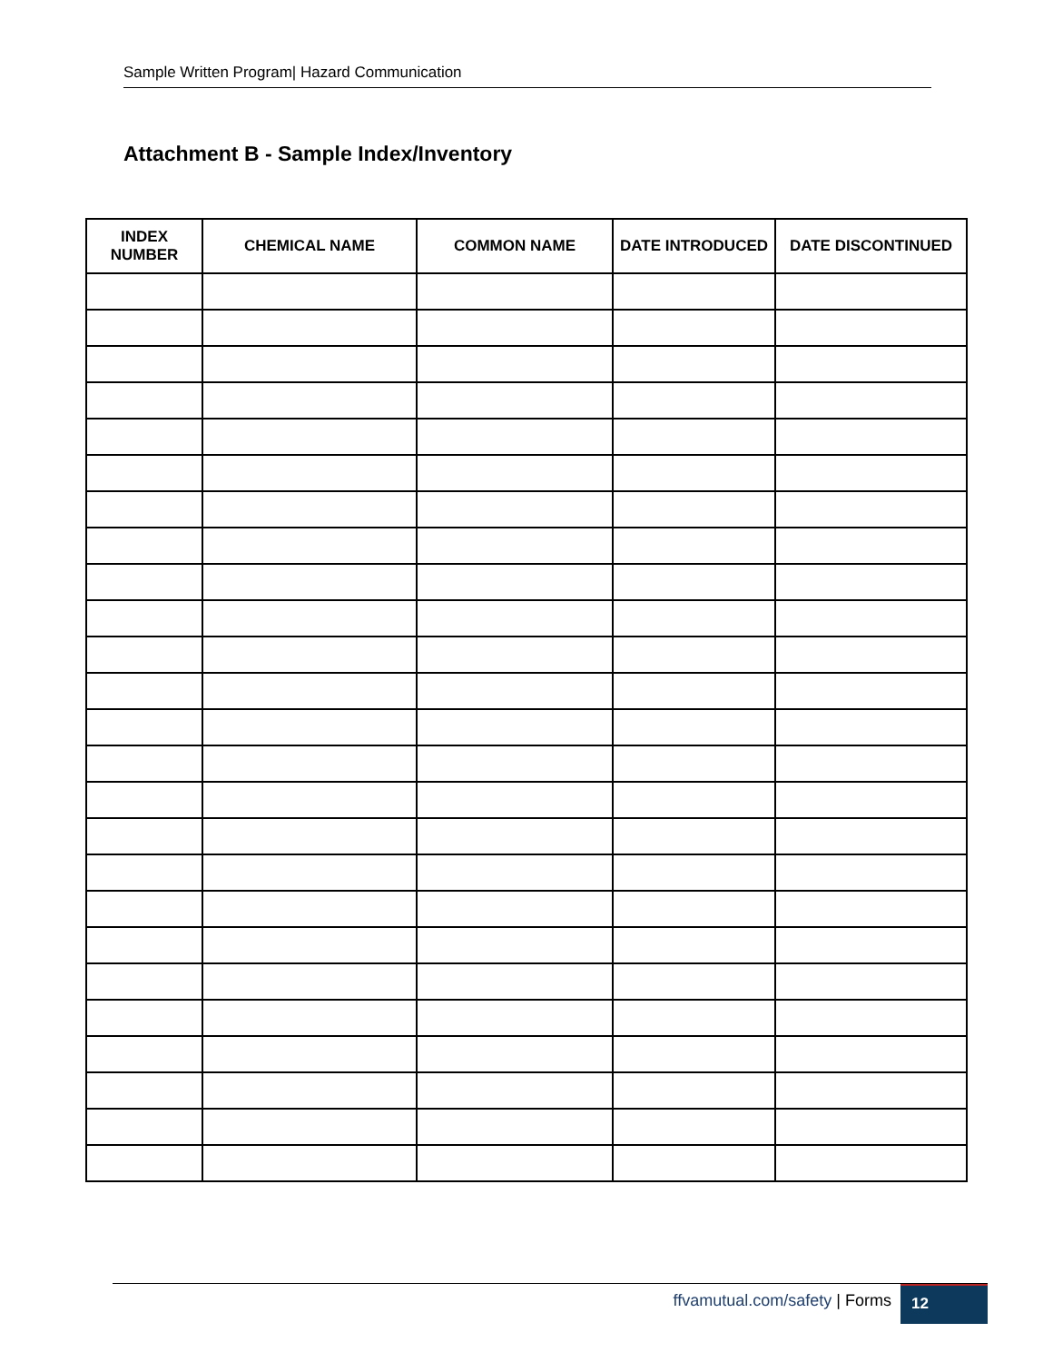Sample Written Program| Hazard Communication
Attachment B - Sample Index/Inventory
| INDEX NUMBER | CHEMICAL NAME | COMMON NAME | DATE INTRODUCED | DATE DISCONTINUED |
| --- | --- | --- | --- | --- |
ffvamutual.com/safety | Forms 12